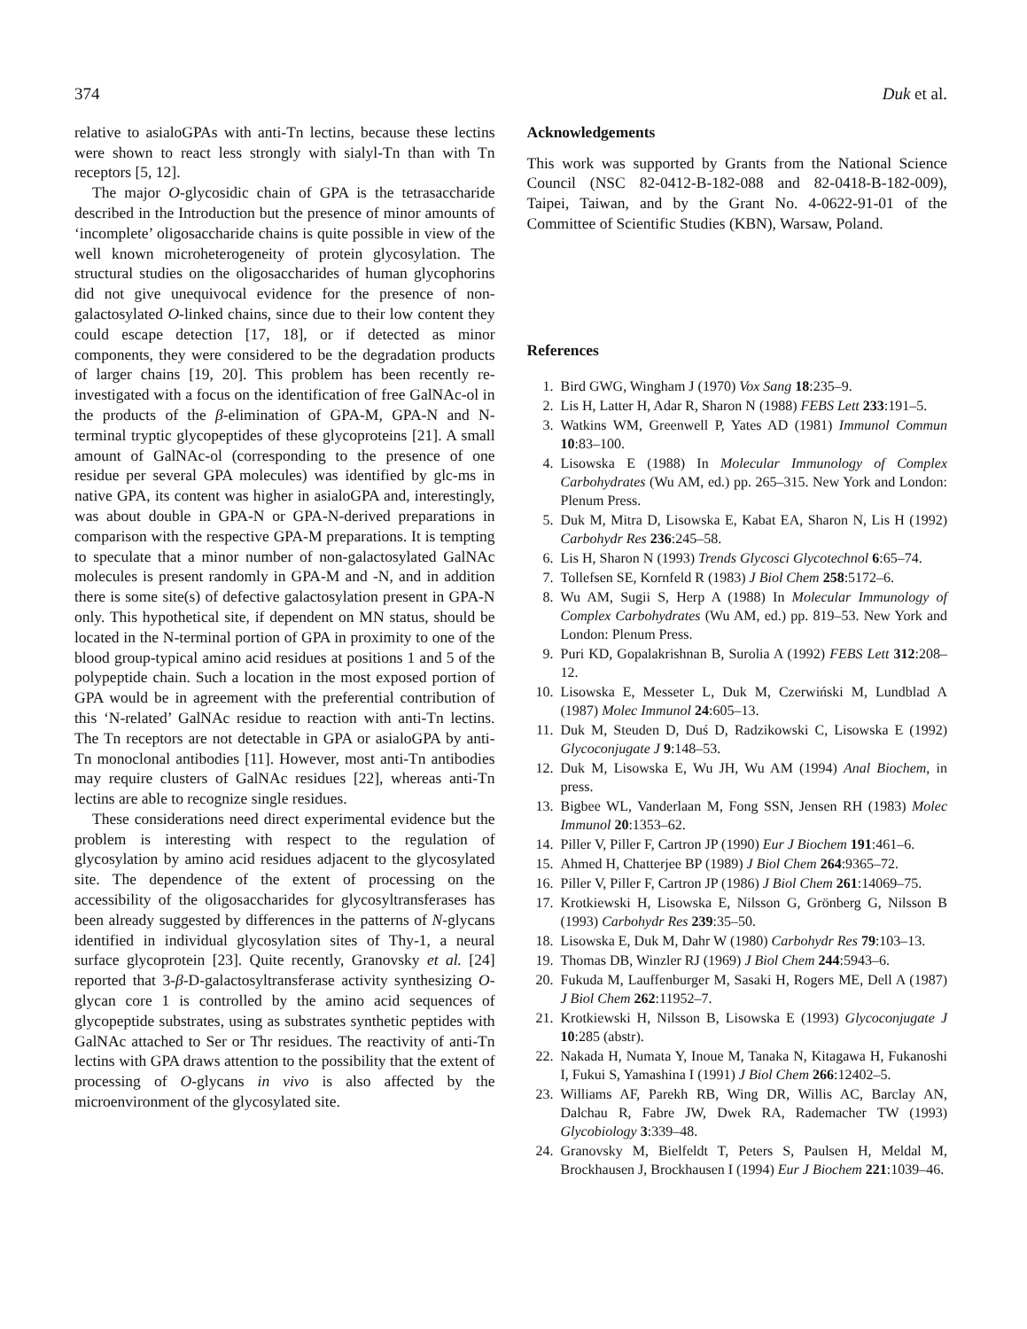374 Duk et al.
relative to asialoGPAs with anti-Tn lectins, because these lectins were shown to react less strongly with sialyl-Tn than with Tn receptors [5, 12].
The major O-glycosidic chain of GPA is the tetrasaccharide described in the Introduction but the presence of minor amounts of ‘incomplete’ oligosaccharide chains is quite possible in view of the well known microheterogeneity of protein glycosylation. The structural studies on the oligosaccharides of human glycophorins did not give unequivocal evidence for the presence of non-galactosylated O-linked chains, since due to their low content they could escape detection [17, 18], or if detected as minor components, they were considered to be the degradation products of larger chains [19, 20]. This problem has been recently re-investigated with a focus on the identification of free GalNAc-ol in the products of the β-elimination of GPA-M, GPA-N and N-terminal tryptic glycopeptides of these glycoproteins [21]. A small amount of GalNAc-ol (corresponding to the presence of one residue per several GPA molecules) was identified by glc-ms in native GPA, its content was higher in asialoGPA and, interestingly, was about double in GPA-N or GPA-N-derived preparations in comparison with the respective GPA-M preparations. It is tempting to speculate that a minor number of non-galactosylated GalNAc molecules is present randomly in GPA-M and -N, and in addition there is some site(s) of defective galactosylation present in GPA-N only. This hypothetical site, if dependent on MN status, should be located in the N-terminal portion of GPA in proximity to one of the blood group-typical amino acid residues at positions 1 and 5 of the polypeptide chain. Such a location in the most exposed portion of GPA would be in agreement with the preferential contribution of this ‘N-related’ GalNAc residue to reaction with anti-Tn lectins. The Tn receptors are not detectable in GPA or asialoGPA by anti-Tn monoclonal antibodies [11]. However, most anti-Tn antibodies may require clusters of GalNAc residues [22], whereas anti-Tn lectins are able to recognize single residues.
These considerations need direct experimental evidence but the problem is interesting with respect to the regulation of glycosylation by amino acid residues adjacent to the glycosylated site. The dependence of the extent of processing on the accessibility of the oligosaccharides for glycosyltransferases has been already suggested by differences in the patterns of N-glycans identified in individual glycosylation sites of Thy-1, a neural surface glycoprotein [23]. Quite recently, Granovsky et al. [24] reported that 3-β-D-galactosyltransferase activity synthesizing O-glycan core 1 is controlled by the amino acid sequences of glycopeptide substrates, using as substrates synthetic peptides with GalNAc attached to Ser or Thr residues. The reactivity of anti-Tn lectins with GPA draws attention to the possibility that the extent of processing of O-glycans in vivo is also affected by the microenvironment of the glycosylated site.
Acknowledgements
This work was supported by Grants from the National Science Council (NSC 82-0412-B-182-088 and 82-0418-B-182-009), Taipei, Taiwan, and by the Grant No. 4-0622-91-01 of the Committee of Scientific Studies (KBN), Warsaw, Poland.
References
1. Bird GWG, Wingham J (1970) Vox Sang 18:235–9.
2. Lis H, Latter H, Adar R, Sharon N (1988) FEBS Lett 233:191–5.
3. Watkins WM, Greenwell P, Yates AD (1981) Immunol Commun 10:83–100.
4. Lisowska E (1988) In Molecular Immunology of Complex Carbohydrates (Wu AM, ed.) pp. 265–315. New York and London: Plenum Press.
5. Duk M, Mitra D, Lisowska E, Kabat EA, Sharon N, Lis H (1992) Carbohydr Res 236:245–58.
6. Lis H, Sharon N (1993) Trends Glycosci Glycotechnol 6:65–74.
7. Tollefsen SE, Kornfeld R (1983) J Biol Chem 258:5172–6.
8. Wu AM, Sugii S, Herp A (1988) In Molecular Immunology of Complex Carbohydrates (Wu AM, ed.) pp. 819–53. New York and London: Plenum Press.
9. Puri KD, Gopalakrishnan B, Surolia A (1992) FEBS Lett 312:208–12.
10. Lisowska E, Messeter L, Duk M, Czerwiński M, Lundblad A (1987) Molec Immunol 24:605–13.
11. Duk M, Steuden D, Duś D, Radzikowski C, Lisowska E (1992) Glycoconjugate J 9:148–53.
12. Duk M, Lisowska E, Wu JH, Wu AM (1994) Anal Biochem, in press.
13. Bigbee WL, Vanderlaan M, Fong SSN, Jensen RH (1983) Molec Immunol 20:1353–62.
14. Piller V, Piller F, Cartron JP (1990) Eur J Biochem 191:461–6.
15. Ahmed H, Chatterjee BP (1989) J Biol Chem 264:9365–72.
16. Piller V, Piller F, Cartron JP (1986) J Biol Chem 261:14069–75.
17. Krotkiewski H, Lisowska E, Nilsson G, Grönberg G, Nilsson B (1993) Carbohydr Res 239:35–50.
18. Lisowska E, Duk M, Dahr W (1980) Carbohydr Res 79:103–13.
19. Thomas DB, Winzler RJ (1969) J Biol Chem 244:5943–6.
20. Fukuda M, Lauffenburger M, Sasaki H, Rogers ME, Dell A (1987) J Biol Chem 262:11952–7.
21. Krotkiewski H, Nilsson B, Lisowska E (1993) Glycoconjugate J 10:285 (abstr).
22. Nakada H, Numata Y, Inoue M, Tanaka N, Kitagawa H, Fukanoshi I, Fukui S, Yamashina I (1991) J Biol Chem 266:12402–5.
23. Williams AF, Parekh RB, Wing DR, Willis AC, Barclay AN, Dalchau R, Fabre JW, Dwek RA, Rademacher TW (1993) Glycobiology 3:339–48.
24. Granovsky M, Bielfeldt T, Peters S, Paulsen H, Meldal M, Brockhausen J, Brockhausen I (1994) Eur J Biochem 221:1039–46.